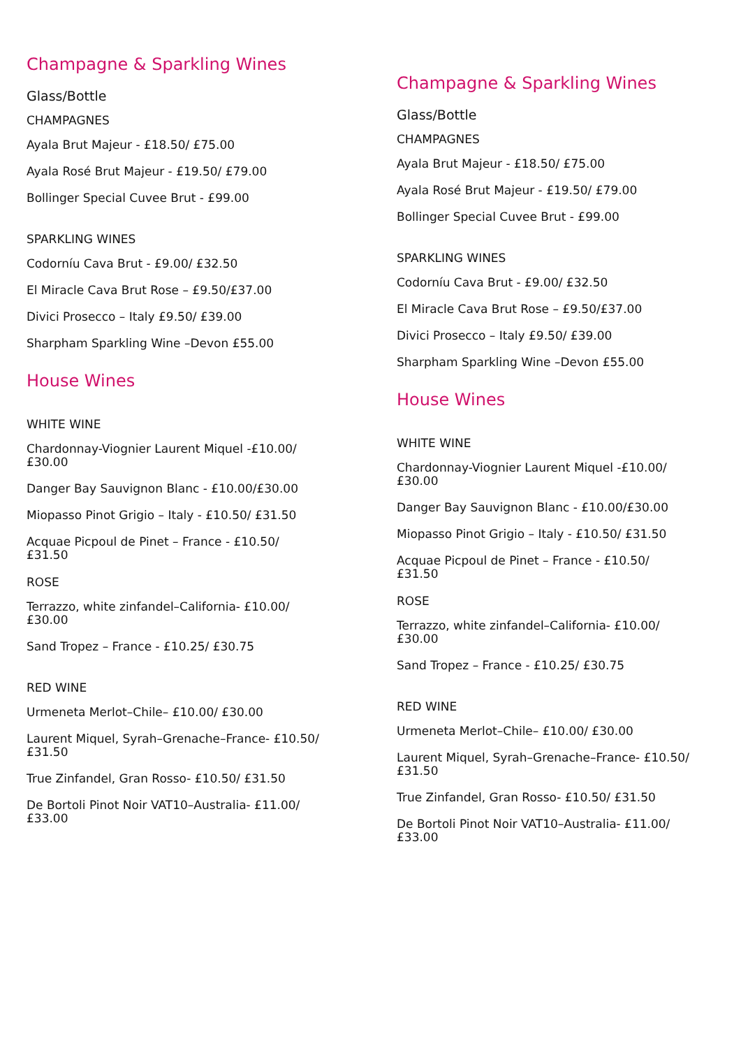Champagne & Sparkling Wines
Glass/Bottle
CHAMPAGNES
Ayala Brut Majeur - £18.50/ £75.00
Ayala Rosé Brut Majeur - £19.50/ £79.00
Bollinger Special Cuvee Brut - £99.00
SPARKLING WINES
Codorníu Cava Brut - £9.00/ £32.50
El Miracle Cava Brut Rose – £9.50/£37.00
Divici Prosecco – Italy £9.50/ £39.00
Sharpham Sparkling Wine –Devon £55.00
House Wines
WHITE WINE
Chardonnay-Viognier Laurent Miquel -£10.00/
£30.00
Danger Bay Sauvignon Blanc - £10.00/£30.00
Miopasso Pinot Grigio – Italy - £10.50/ £31.50
Acquae Picpoul de Pinet – France - £10.50/
£31.50
ROSE
Terrazzo, white zinfandel–California- £10.00/
£30.00
Sand Tropez – France - £10.25/ £30.75
RED WINE
Urmeneta Merlot–Chile– £10.00/ £30.00
Laurent Miquel, Syrah–Grenache–France- £10.50/
£31.50
True Zinfandel, Gran Rosso- £10.50/ £31.50
De Bortoli Pinot Noir VAT10–Australia- £11.00/
£33.00
Champagne & Sparkling Wines
Glass/Bottle
CHAMPAGNES
Ayala Brut Majeur - £18.50/ £75.00
Ayala Rosé Brut Majeur - £19.50/ £79.00
Bollinger Special Cuvee Brut - £99.00
SPARKLING WINES
Codorníu Cava Brut - £9.00/ £32.50
El Miracle Cava Brut Rose – £9.50/£37.00
Divici Prosecco – Italy £9.50/ £39.00
Sharpham Sparkling Wine –Devon £55.00
House Wines
WHITE WINE
Chardonnay-Viognier Laurent Miquel -£10.00/
£30.00
Danger Bay Sauvignon Blanc - £10.00/£30.00
Miopasso Pinot Grigio – Italy - £10.50/ £31.50
Acquae Picpoul de Pinet – France - £10.50/
£31.50
ROSE
Terrazzo, white zinfandel–California- £10.00/
£30.00
Sand Tropez – France - £10.25/ £30.75
RED WINE
Urmeneta Merlot–Chile– £10.00/ £30.00
Laurent Miquel, Syrah–Grenache–France- £10.50/
£31.50
True Zinfandel, Gran Rosso- £10.50/ £31.50
De Bortoli Pinot Noir VAT10–Australia- £11.00/
£33.00